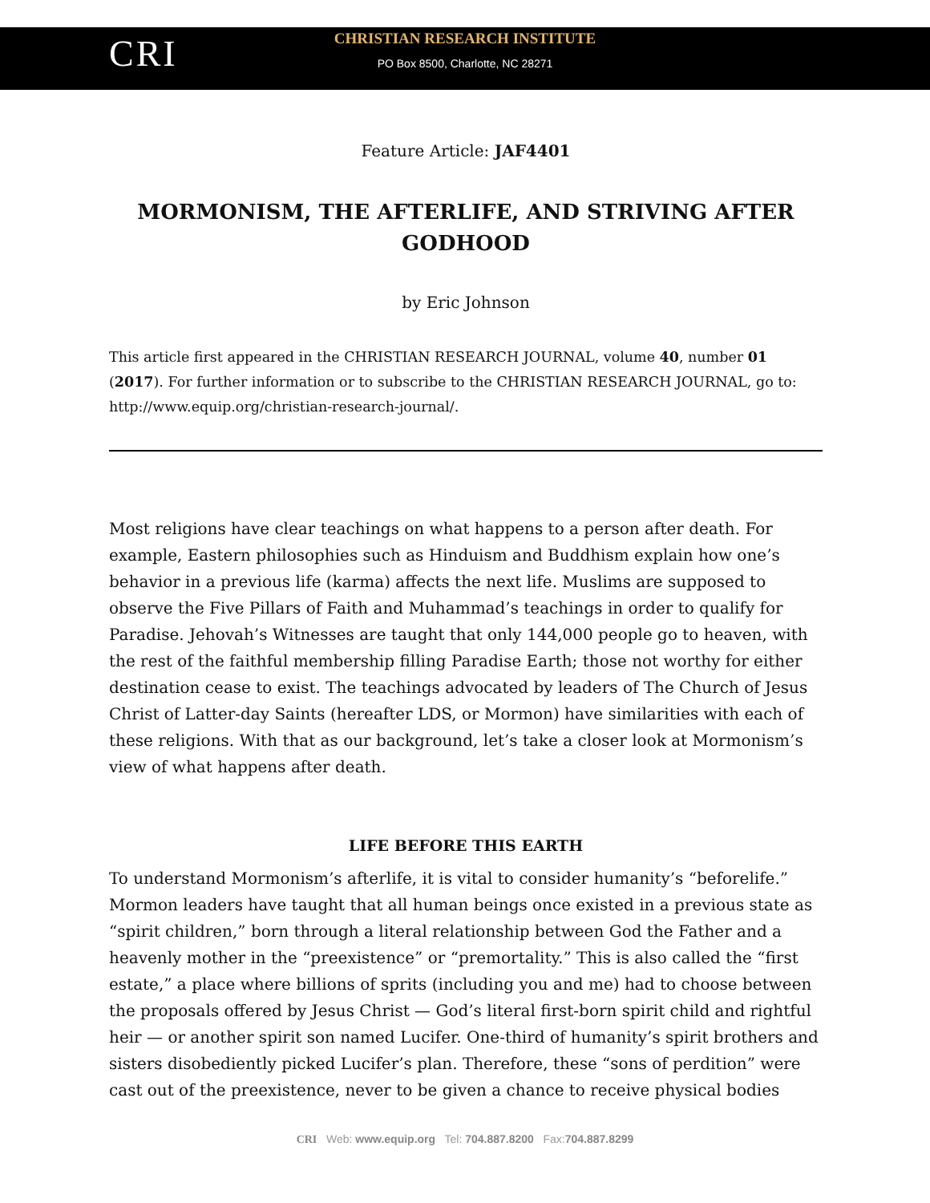CRI
CHRISTIAN RESEARCH INSTITUTE
PO Box 8500, Charlotte, NC 28271
Feature Article: JAF4401
MORMONISM, THE AFTERLIFE, AND STRIVING AFTER GODHOOD
by Eric Johnson
This article first appeared in the CHRISTIAN RESEARCH JOURNAL, volume 40, number 01 (2017). For further information or to subscribe to the CHRISTIAN RESEARCH JOURNAL, go to: http://www.equip.org/christian-research-journal/.
Most religions have clear teachings on what happens to a person after death. For example, Eastern philosophies such as Hinduism and Buddhism explain how one’s behavior in a previous life (karma) affects the next life. Muslims are supposed to observe the Five Pillars of Faith and Muhammad’s teachings in order to qualify for Paradise. Jehovah’s Witnesses are taught that only 144,000 people go to heaven, with the rest of the faithful membership filling Paradise Earth; those not worthy for either destination cease to exist. The teachings advocated by leaders of The Church of Jesus Christ of Latter-day Saints (hereafter LDS, or Mormon) have similarities with each of these religions. With that as our background, let’s take a closer look at Mormonism’s view of what happens after death.
LIFE BEFORE THIS EARTH
To understand Mormonism’s afterlife, it is vital to consider humanity’s “beforelife.” Mormon leaders have taught that all human beings once existed in a previous state as “spirit children,” born through a literal relationship between God the Father and a heavenly mother in the “preexistence” or “premortality.” This is also called the “first estate,” a place where billions of sprits (including you and me) had to choose between the proposals offered by Jesus Christ — God’s literal first-born spirit child and rightful heir — or another spirit son named Lucifer. One-third of humanity’s spirit brothers and sisters disobediently picked Lucifer’s plan. Therefore, these “sons of perdition” were cast out of the preexistence, never to be given a chance to receive physical bodies
CRI Web: www.equip.org Tel: 704.887.8200 Fax:704.887.8299